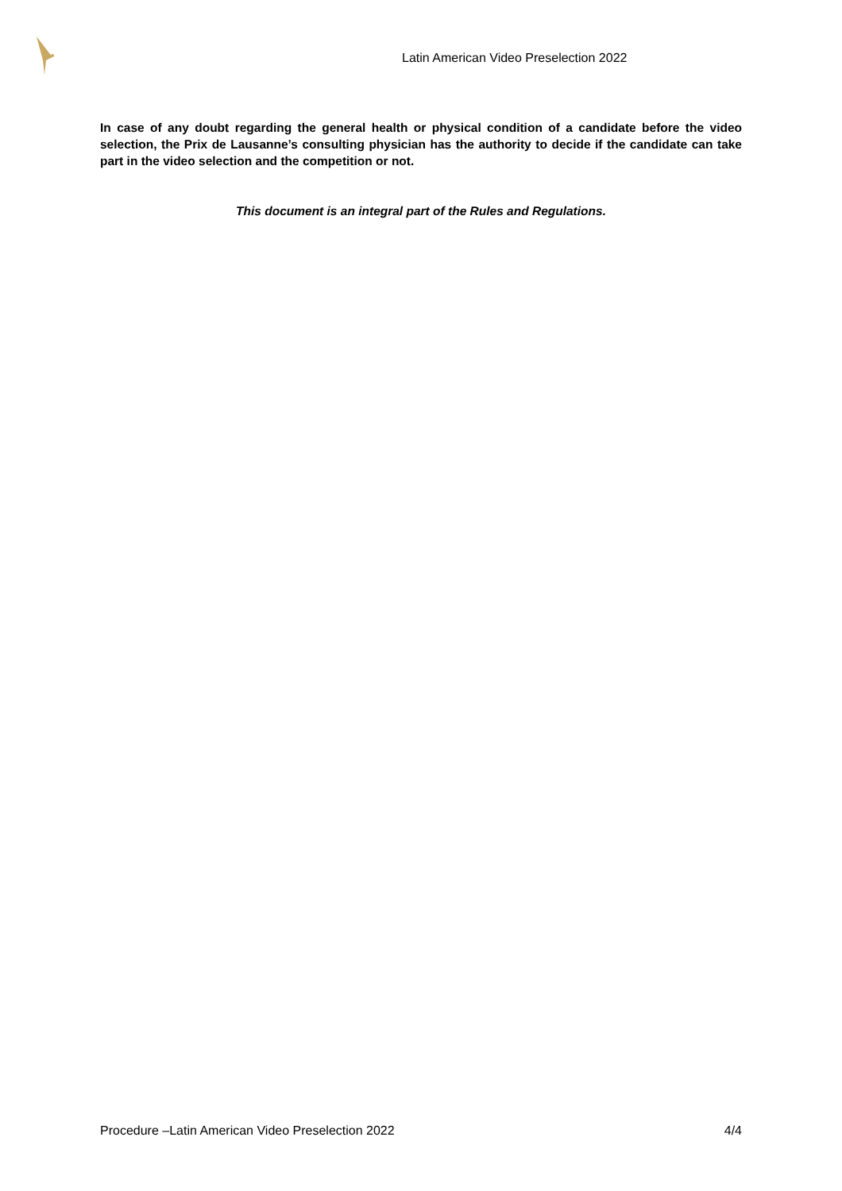Latin American Video Preselection 2022
In case of any doubt regarding the general health or physical condition of a candidate before the video selection, the Prix de Lausanne’s consulting physician has the authority to decide if the candidate can take part in the video selection and the competition or not.
This document is an integral part of the Rules and Regulations.
Procedure –Latin American Video Preselection 2022 4/4